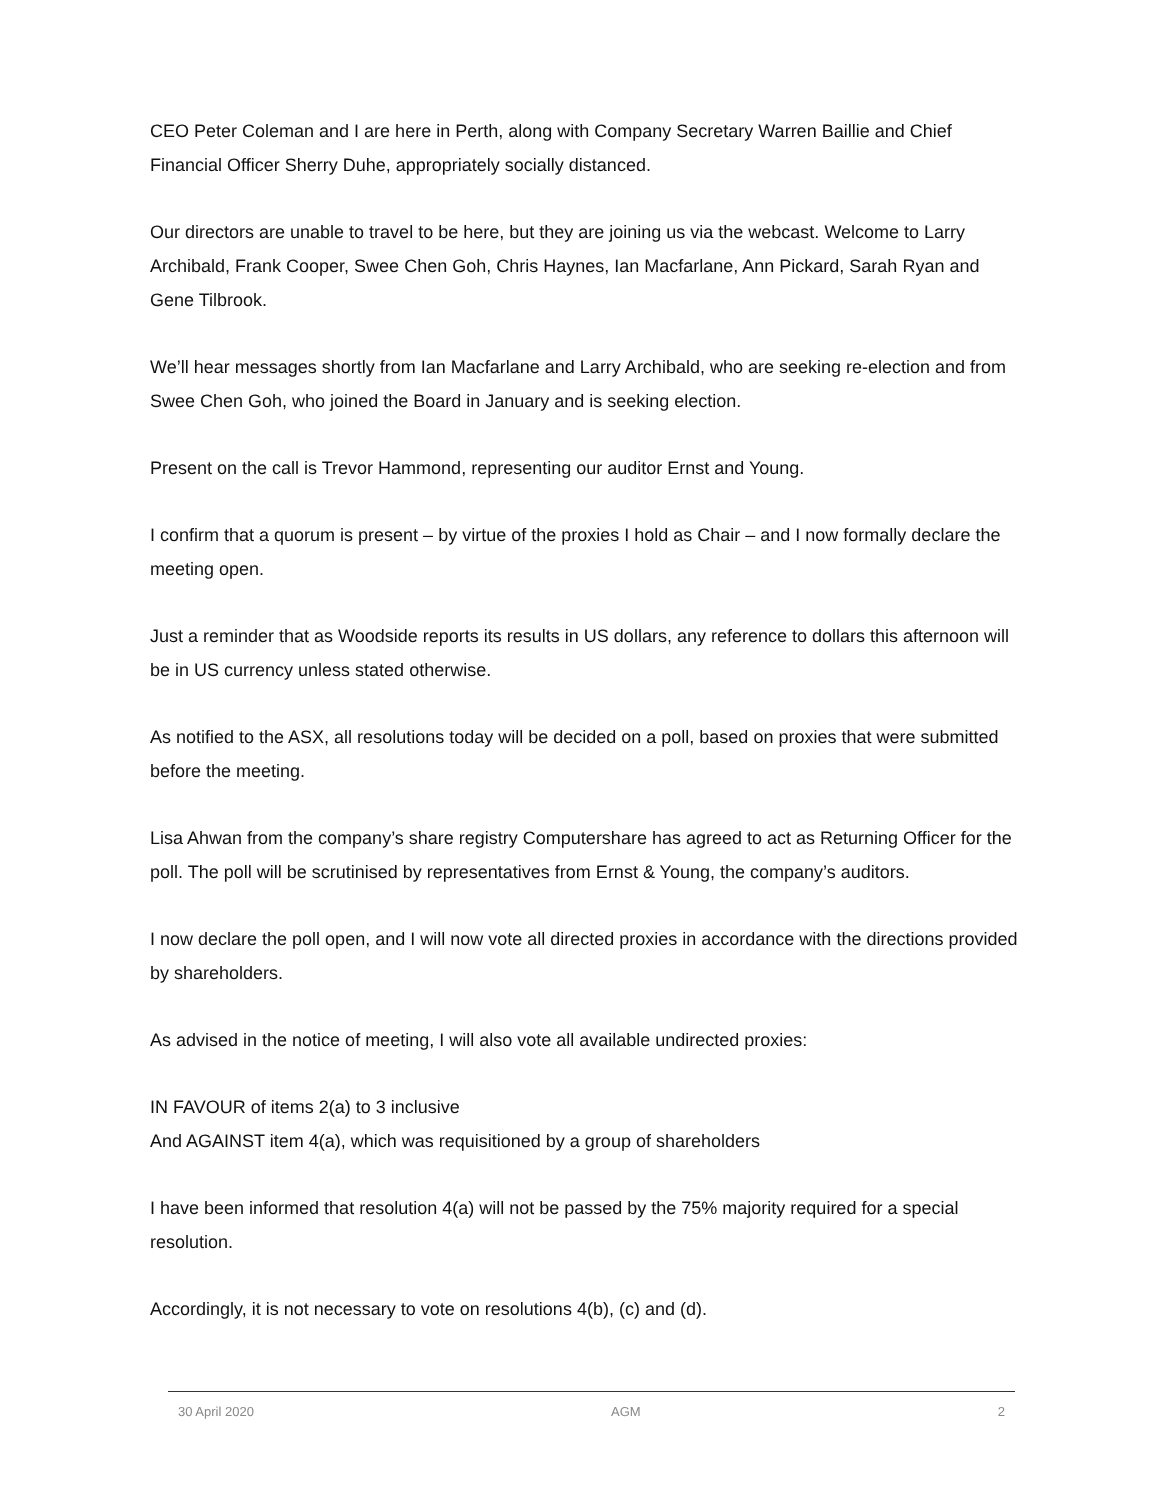CEO Peter Coleman and I are here in Perth, along with Company Secretary Warren Baillie and Chief Financial Officer Sherry Duhe, appropriately socially distanced.
Our directors are unable to travel to be here, but they are joining us via the webcast. Welcome to Larry Archibald, Frank Cooper, Swee Chen Goh, Chris Haynes, Ian Macfarlane, Ann Pickard, Sarah Ryan and Gene Tilbrook.
We’ll hear messages shortly from Ian Macfarlane and Larry Archibald, who are seeking re-election and from Swee Chen Goh, who joined the Board in January and is seeking election.
Present on the call is Trevor Hammond, representing our auditor Ernst and Young.
I confirm that a quorum is present – by virtue of the proxies I hold as Chair – and I now formally declare the meeting open.
Just a reminder that as Woodside reports its results in US dollars, any reference to dollars this afternoon will be in US currency unless stated otherwise.
As notified to the ASX, all resolutions today will be decided on a poll, based on proxies that were submitted before the meeting.
Lisa Ahwan from the company’s share registry Computershare has agreed to act as Returning Officer for the poll. The poll will be scrutinised by representatives from Ernst & Young, the company’s auditors.
I now declare the poll open, and I will now vote all directed proxies in accordance with the directions provided by shareholders.
As advised in the notice of meeting, I will also vote all available undirected proxies:
IN FAVOUR of items 2(a) to 3 inclusive
And AGAINST item 4(a), which was requisitioned by a group of shareholders
I have been informed that resolution 4(a) will not be passed by the 75% majority required for a special resolution.
Accordingly, it is not necessary to vote on resolutions 4(b), (c) and (d).
30 April 2020 AGM 2